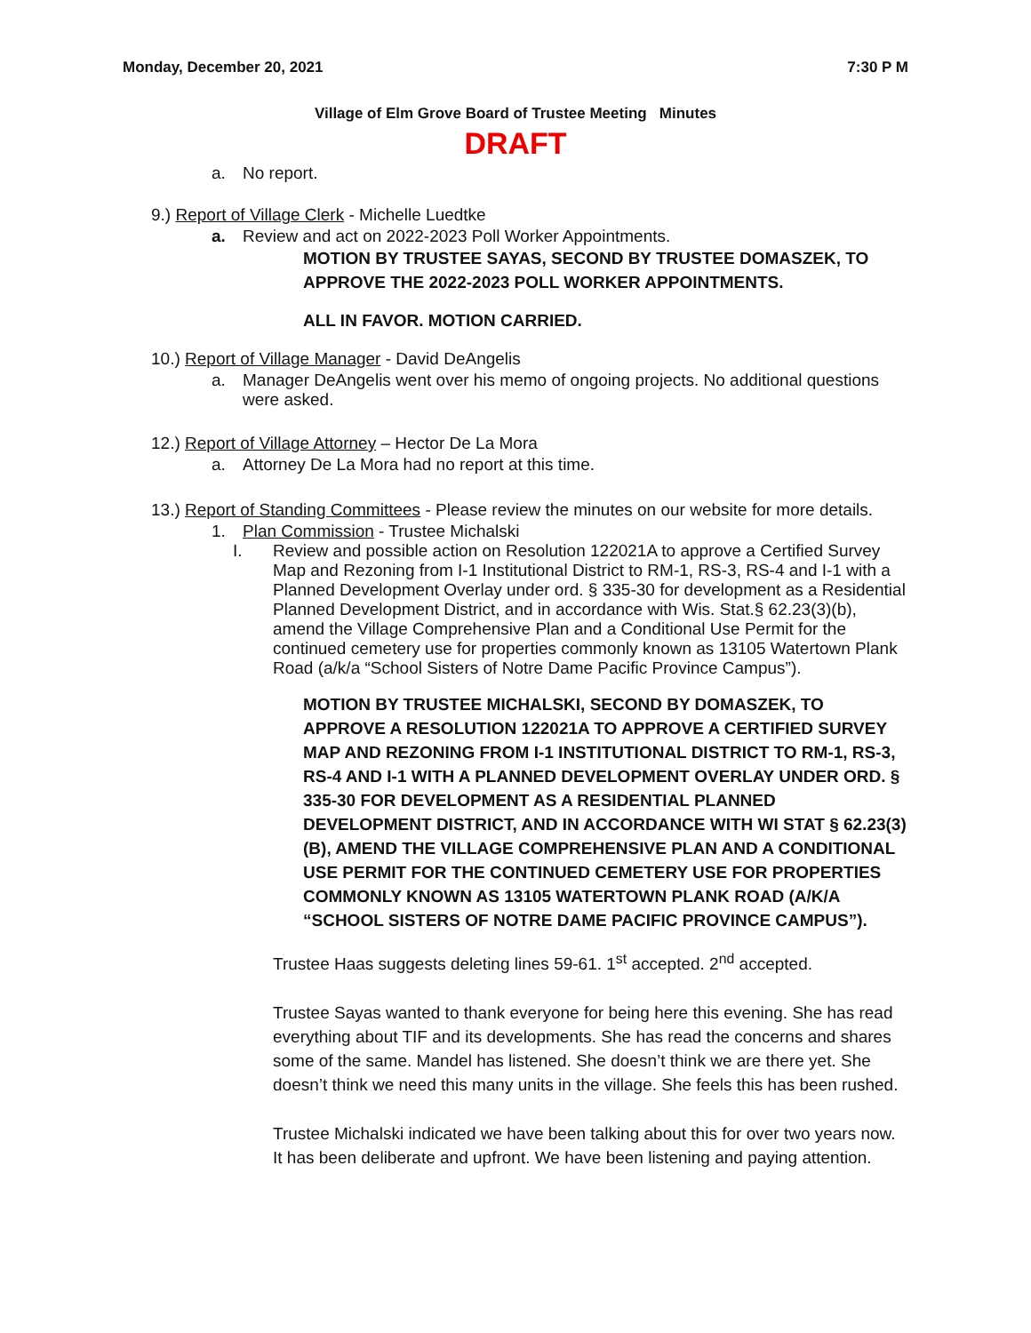Monday, December 20, 2021 7:30 P M
Village of Elm Grove Board of Trustee Meeting Minutes
DRAFT
a. No report.
9.) Report of Village Clerk - Michelle Luedtke
a. Review and act on 2022-2023 Poll Worker Appointments.
MOTION BY TRUSTEE SAYAS, SECOND BY TRUSTEE DOMASZEK, TO APPROVE THE 2022-2023 POLL WORKER APPOINTMENTS.
ALL IN FAVOR. MOTION CARRIED.
10.) Report of Village Manager - David DeAngelis
a. Manager DeAngelis went over his memo of ongoing projects. No additional questions were asked.
12.) Report of Village Attorney – Hector De La Mora
a. Attorney De La Mora had no report at this time.
13.) Report of Standing Committees - Please review the minutes on our website for more details.
1. Plan Commission - Trustee Michalski
I. Review and possible action on Resolution 122021A to approve a Certified Survey Map and Rezoning from I-1 Institutional District to RM-1, RS-3, RS-4 and I-1 with a Planned Development Overlay under ord. § 335-30 for development as a Residential Planned Development District, and in accordance with Wis. Stat.§ 62.23(3)(b), amend the Village Comprehensive Plan and a Conditional Use Permit for the continued cemetery use for properties commonly known as 13105 Watertown Plank Road (a/k/a “School Sisters of Notre Dame Pacific Province Campus”).
MOTION BY TRUSTEE MICHALSKI, SECOND BY DOMASZEK, TO APPROVE A RESOLUTION 122021A TO APPROVE A CERTIFIED SURVEY MAP AND REZONING FROM I-1 INSTITUTIONAL DISTRICT TO RM-1, RS-3, RS-4 AND I-1 WITH A PLANNED DEVELOPMENT OVERLAY UNDER ORD. § 335-30 FOR DEVELOPMENT AS A RESIDENTIAL PLANNED DEVELOPMENT DISTRICT, AND IN ACCORDANCE WITH WI STAT § 62.23(3)(B), AMEND THE VILLAGE COMPREHENSIVE PLAN AND A CONDITIONAL USE PERMIT FOR THE CONTINUED CEMETERY USE FOR PROPERTIES COMMONLY KNOWN AS 13105 WATERTOWN PLANK ROAD (A/K/A “SCHOOL SISTERS OF NOTRE DAME PACIFIC PROVINCE CAMPUS”).
Trustee Haas suggests deleting lines 59-61. 1<sup>st</sup> accepted. 2<sup>nd</sup> accepted.
Trustee Sayas wanted to thank everyone for being here this evening. She has read everything about TIF and its developments. She has read the concerns and shares some of the same. Mandel has listened. She doesn’t think we are there yet. She doesn’t think we need this many units in the village. She feels this has been rushed.
Trustee Michalski indicated we have been talking about this for over two years now. It has been deliberate and upfront. We have been listening and paying attention.